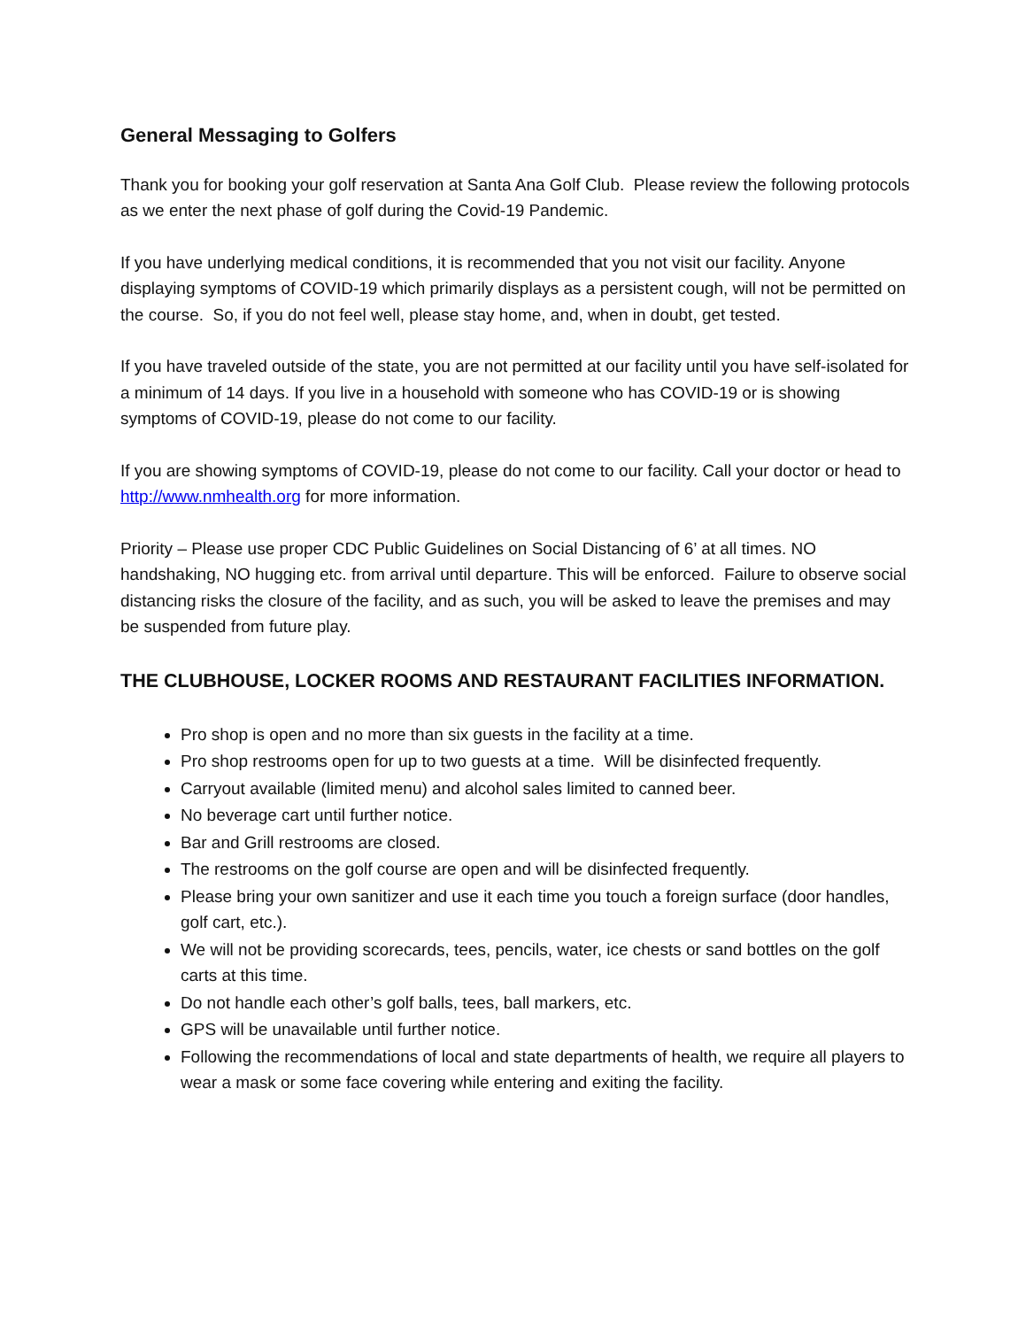General Messaging to Golfers
Thank you for booking your golf reservation at Santa Ana Golf Club. Please review the following protocols as we enter the next phase of golf during the Covid-19 Pandemic.
If you have underlying medical conditions, it is recommended that you not visit our facility. Anyone displaying symptoms of COVID-19 which primarily displays as a persistent cough, will not be permitted on the course. So, if you do not feel well, please stay home, and, when in doubt, get tested.
If you have traveled outside of the state, you are not permitted at our facility until you have self-isolated for a minimum of 14 days. If you live in a household with someone who has COVID-19 or is showing symptoms of COVID-19, please do not come to our facility.
If you are showing symptoms of COVID-19, please do not come to our facility. Call your doctor or head to http://www.nmhealth.org for more information.
Priority – Please use proper CDC Public Guidelines on Social Distancing of 6’ at all times. NO handshaking, NO hugging etc. from arrival until departure. This will be enforced. Failure to observe social distancing risks the closure of the facility, and as such, you will be asked to leave the premises and may be suspended from future play.
THE CLUBHOUSE, LOCKER ROOMS AND RESTAURANT FACILITIES INFORMATION.
Pro shop is open and no more than six guests in the facility at a time.
Pro shop restrooms open for up to two guests at a time. Will be disinfected frequently.
Carryout available (limited menu) and alcohol sales limited to canned beer.
No beverage cart until further notice.
Bar and Grill restrooms are closed.
The restrooms on the golf course are open and will be disinfected frequently.
Please bring your own sanitizer and use it each time you touch a foreign surface (door handles, golf cart, etc.).
We will not be providing scorecards, tees, pencils, water, ice chests or sand bottles on the golf carts at this time.
Do not handle each other’s golf balls, tees, ball markers, etc.
GPS will be unavailable until further notice.
Following the recommendations of local and state departments of health, we require all players to wear a mask or some face covering while entering and exiting the facility.